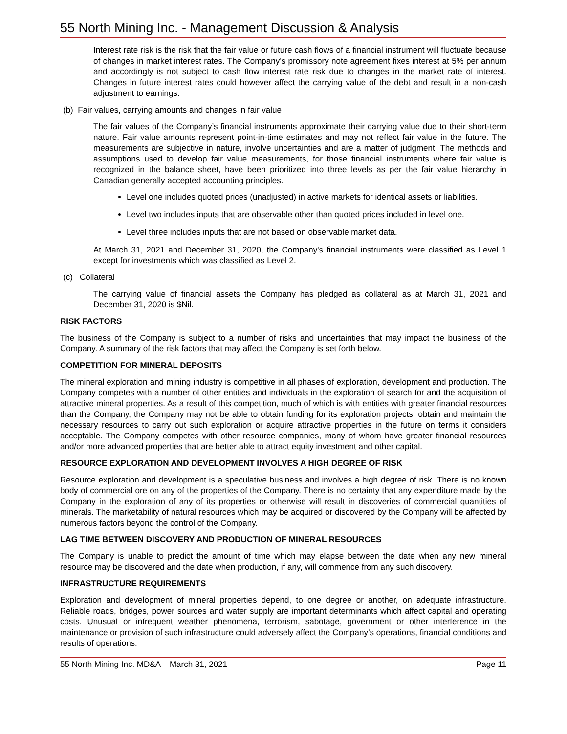55 North Mining Inc. - Management Discussion & Analysis
Interest rate risk is the risk that the fair value or future cash flows of a financial instrument will fluctuate because of changes in market interest rates. The Company’s promissory note agreement fixes interest at 5% per annum and accordingly is not subject to cash flow interest rate risk due to changes in the market rate of interest. Changes in future interest rates could however affect the carrying value of the debt and result in a non-cash adjustment to earnings.
(b) Fair values, carrying amounts and changes in fair value
The fair values of the Company’s financial instruments approximate their carrying value due to their short-term nature. Fair value amounts represent point-in-time estimates and may not reflect fair value in the future. The measurements are subjective in nature, involve uncertainties and are a matter of judgment. The methods and assumptions used to develop fair value measurements, for those financial instruments where fair value is recognized in the balance sheet, have been prioritized into three levels as per the fair value hierarchy in Canadian generally accepted accounting principles.
Level one includes quoted prices (unadjusted) in active markets for identical assets or liabilities.
Level two includes inputs that are observable other than quoted prices included in level one.
Level three includes inputs that are not based on observable market data.
At March 31, 2021 and December 31, 2020, the Company's financial instruments were classified as Level 1 except for investments which was classified as Level 2.
(c) Collateral
The carrying value of financial assets the Company has pledged as collateral as at March 31, 2021 and December 31, 2020 is $Nil.
RISK FACTORS
The business of the Company is subject to a number of risks and uncertainties that may impact the business of the Company. A summary of the risk factors that may affect the Company is set forth below.
COMPETITION FOR MINERAL DEPOSITS
The mineral exploration and mining industry is competitive in all phases of exploration, development and production. The Company competes with a number of other entities and individuals in the exploration of search for and the acquisition of attractive mineral properties. As a result of this competition, much of which is with entities with greater financial resources than the Company, the Company may not be able to obtain funding for its exploration projects, obtain and maintain the necessary resources to carry out such exploration or acquire attractive properties in the future on terms it considers acceptable. The Company competes with other resource companies, many of whom have greater financial resources and/or more advanced properties that are better able to attract equity investment and other capital.
RESOURCE EXPLORATION AND DEVELOPMENT INVOLVES A HIGH DEGREE OF RISK
Resource exploration and development is a speculative business and involves a high degree of risk. There is no known body of commercial ore on any of the properties of the Company. There is no certainty that any expenditure made by the Company in the exploration of any of its properties or otherwise will result in discoveries of commercial quantities of minerals. The marketability of natural resources which may be acquired or discovered by the Company will be affected by numerous factors beyond the control of the Company.
LAG TIME BETWEEN DISCOVERY AND PRODUCTION OF MINERAL RESOURCES
The Company is unable to predict the amount of time which may elapse between the date when any new mineral resource may be discovered and the date when production, if any, will commence from any such discovery.
INFRASTRUCTURE REQUIREMENTS
Exploration and development of mineral properties depend, to one degree or another, on adequate infrastructure. Reliable roads, bridges, power sources and water supply are important determinants which affect capital and operating costs. Unusual or infrequent weather phenomena, terrorism, sabotage, government or other interference in the maintenance or provision of such infrastructure could adversely affect the Company’s operations, financial conditions and results of operations.
55 North Mining Inc. MD&A – March 31, 2021 Page 11